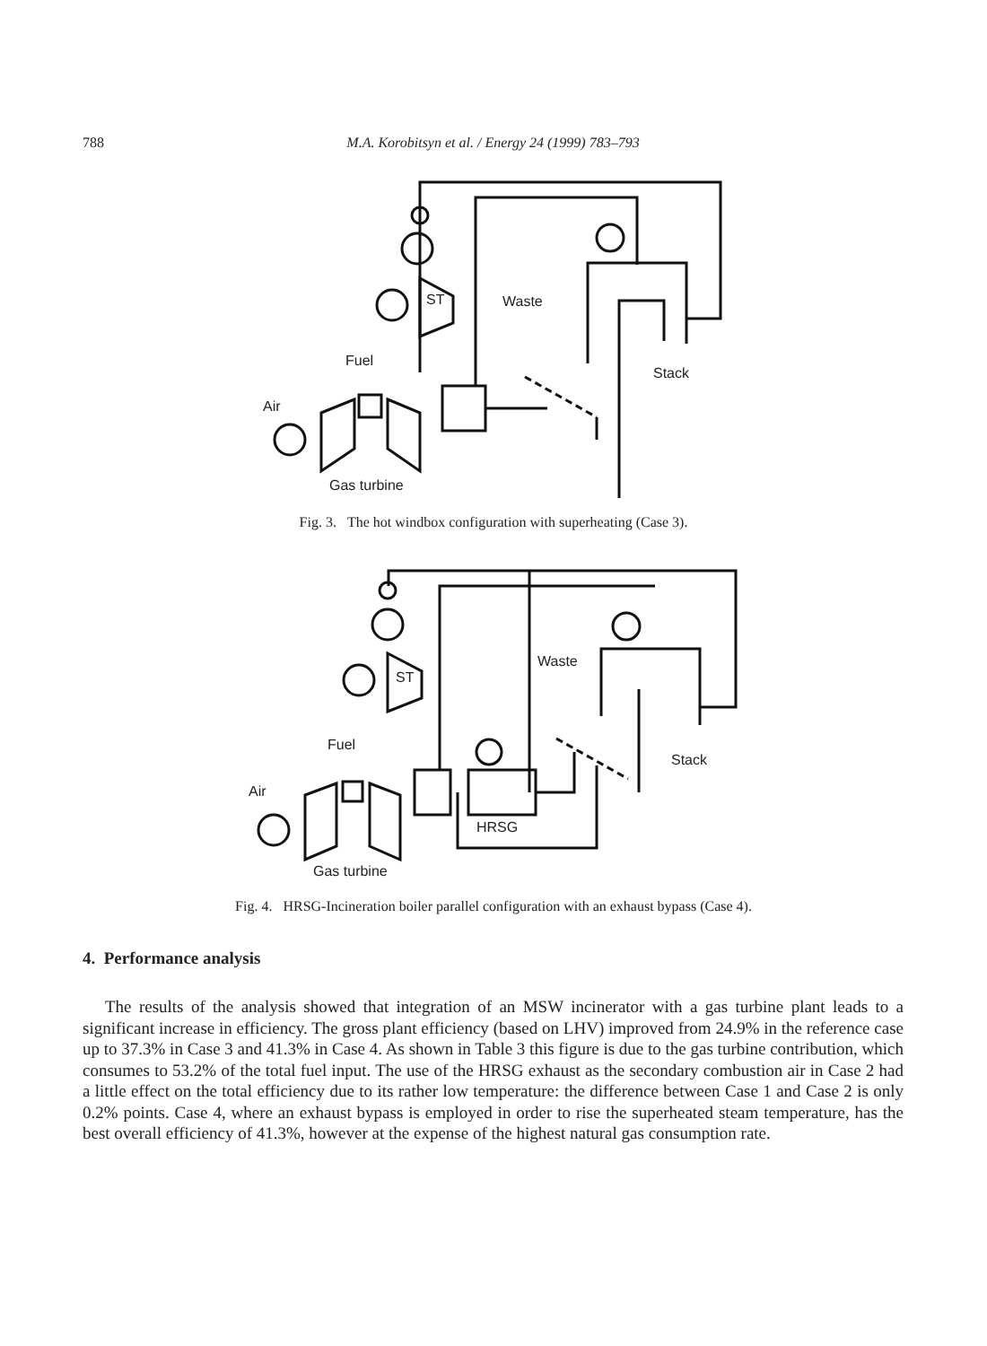788
M.A. Korobitsyn et al. / Energy 24 (1999) 783–793
Waste
ST
Fuel
Stack
Air
Gas turbine
Fig. 3. The hot windbox configuration with superheating (Case 3).
Waste
ST
Fuel
Stack
Air
HRSG
Gas turbine
Fig. 4. HRSG-Incineration boiler parallel configuration with an exhaust bypass (Case 4).
4. Performance analysis
The results of the analysis showed that integration of an MSW incinerator with a gas turbine plant leads to a significant increase in efficiency. The gross plant efficiency (based on LHV) improved from 24.9% in the reference case up to 37.3% in Case 3 and 41.3% in Case 4. As shown in Table 3 this figure is due to the gas turbine contribution, which consumes to 53.2% of the total fuel input. The use of the HRSG exhaust as the secondary combustion air in Case 2 had a little effect on the total efficiency due to its rather low temperature: the difference between Case 1 and Case 2 is only 0.2% points. Case 4, where an exhaust bypass is employed in order to rise the superheated steam temperature, has the best overall efficiency of 41.3%, however at the expense of the highest natural gas consumption rate.